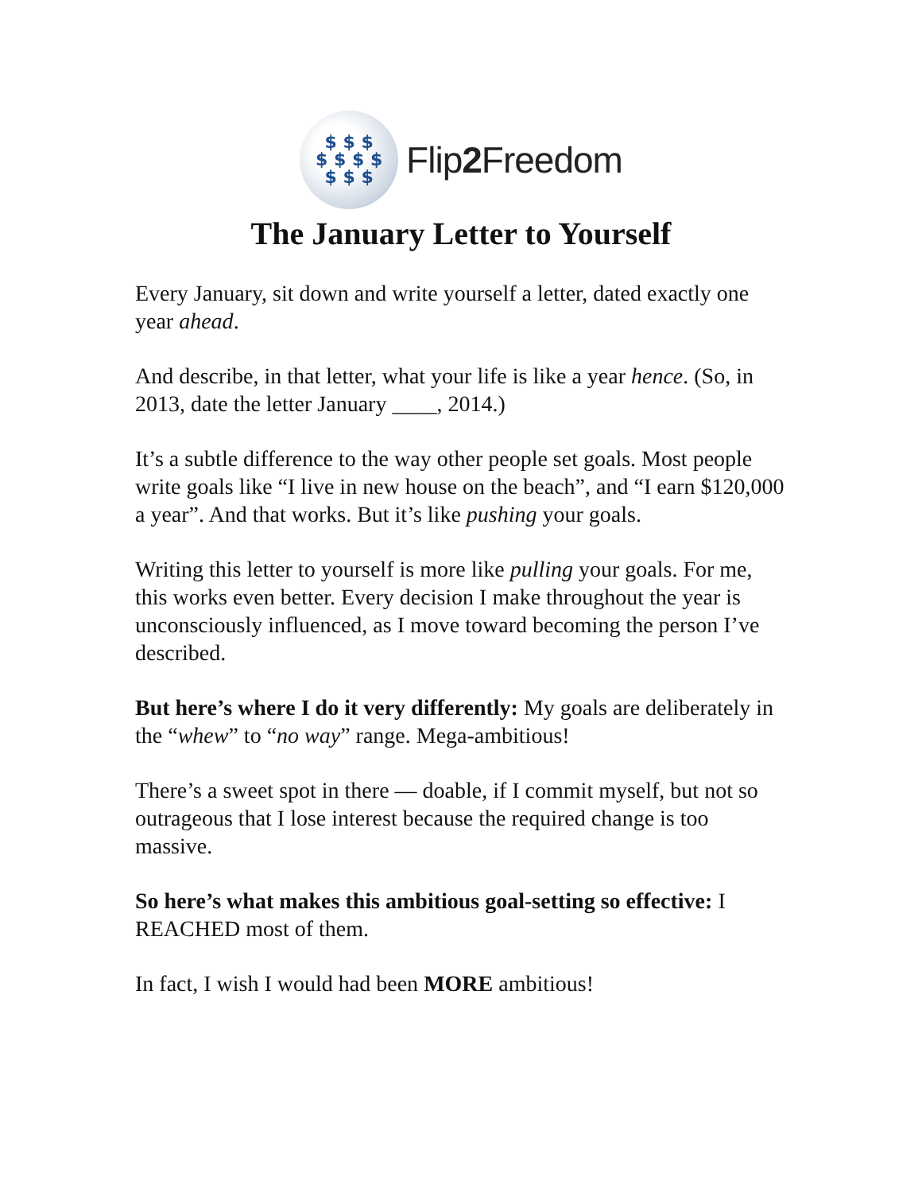$ $ $
$ $ $ $
$ $ $
Flip2 Freedom
The January Letter to Yourself
Every January, sit down and write yourself a letter, dated exactly one year ahead.
And describe, in that letter, what your life is like a year hence. (So, in 2013, date the letter January ____, 2014.)
It’s a subtle difference to the way other people set goals. Most people write goals like “I live in new house on the beach”, and “I earn $120,000 a year”. And that works. But it’s like pushing your goals.
Writing this letter to yourself is more like pulling your goals. For me, this works even better. Every decision I make throughout the year is unconsciously influenced, as I move toward becoming the person I’ve described.
But here’s where I do it very differently: My goals are deliberately in the “whew” to “no way” range. Mega-ambitious!
There’s a sweet spot in there — doable, if I commit myself, but not so outrageous that I lose interest because the required change is too massive.
So here’s what makes this ambitious goal-setting so effective: I REACHED most of them.
In fact, I wish I would had been MORE ambitious!